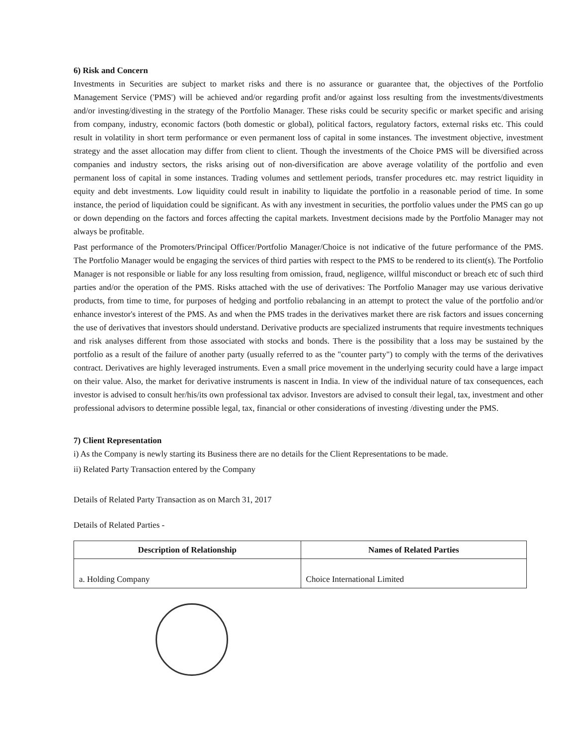6) Risk and Concern
Investments in Securities are subject to market risks and there is no assurance or guarantee that, the objectives of the Portfolio Management Service ('PMS') will be achieved and/or regarding profit and/or against loss resulting from the investments/divestments and/or investing/divesting in the strategy of the Portfolio Manager. These risks could be security specific or market specific and arising from company, industry, economic factors (both domestic or global), political factors, regulatory factors, external risks etc. This could result in volatility in short term performance or even permanent loss of capital in some instances. The investment objective, investment strategy and the asset allocation may differ from client to client. Though the investments of the Choice PMS will be diversified across companies and industry sectors, the risks arising out of non-diversification are above average volatility of the portfolio and even permanent loss of capital in some instances. Trading volumes and settlement periods, transfer procedures etc. may restrict liquidity in equity and debt investments. Low liquidity could result in inability to liquidate the portfolio in a reasonable period of time. In some instance, the period of liquidation could be significant. As with any investment in securities, the portfolio values under the PMS can go up or down depending on the factors and forces affecting the capital markets. Investment decisions made by the Portfolio Manager may not always be profitable.
Past performance of the Promoters/Principal Officer/Portfolio Manager/Choice is not indicative of the future performance of the PMS. The Portfolio Manager would be engaging the services of third parties with respect to the PMS to be rendered to its client(s). The Portfolio Manager is not responsible or liable for any loss resulting from omission, fraud, negligence, willful misconduct or breach etc of such third parties and/or the operation of the PMS. Risks attached with the use of derivatives: The Portfolio Manager may use various derivative products, from time to time, for purposes of hedging and portfolio rebalancing in an attempt to protect the value of the portfolio and/or enhance investor's interest of the PMS. As and when the PMS trades in the derivatives market there are risk factors and issues concerning the use of derivatives that investors should understand. Derivative products are specialized instruments that require investments techniques and risk analyses different from those associated with stocks and bonds. There is the possibility that a loss may be sustained by the portfolio as a result of the failure of another party (usually referred to as the "counter party") to comply with the terms of the derivatives contract. Derivatives are highly leveraged instruments. Even a small price movement in the underlying security could have a large impact on their value. Also, the market for derivative instruments is nascent in India. In view of the individual nature of tax consequences, each investor is advised to consult her/his/its own professional tax advisor. Investors are advised to consult their legal, tax, investment and other professional advisors to determine possible legal, tax, financial or other considerations of investing /divesting under the PMS.
7) Client Representation
i) As the Company is newly starting its Business there are no details for the Client Representations to be made.
ii) Related Party Transaction entered by the Company
Details of Related Party Transaction as on March 31, 2017
Details of Related Parties -
| Description of Relationship | Names of Related Parties |
| --- | --- |
| a. Holding Company | Choice International Limited |